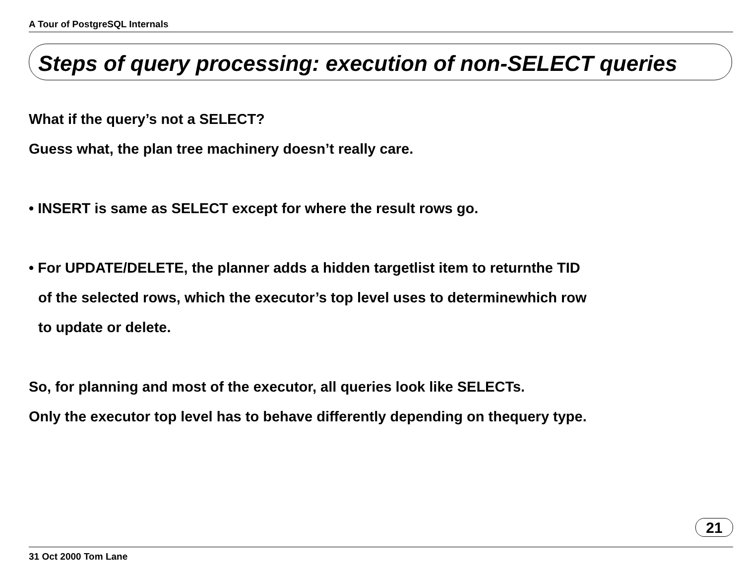A Tour of PostgreSQL Internals
Steps of query processing: execution of non-SELECT queries
What if the query’s not a SELECT?
Guess what, the plan tree machinery doesn’t really care.
• INSERT is same as SELECT except for where the result rows go.
• For UPDATE/DELETE, the planner adds a hidden targetlist item to returnthe TID
of the selected rows, which the executor’s top level uses to determinewhich row
to update or delete.
So, for planning and most of the executor, all queries look like SELECTs.
Only the executor top level has to behave differently depending on thequery type.
21
31 Oct 2000 Tom Lane